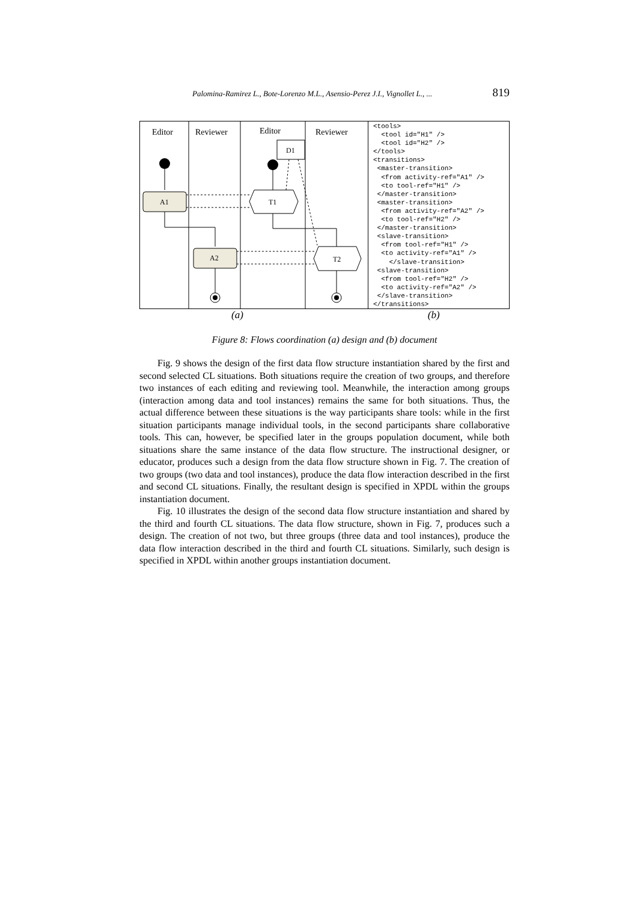Palomina-Ramirez L., Bote-Lorenzo M.L., Asensio-Perez J.I., Vignollet L., ... 819
Editor
Reviewer
Editor
Reviewer
D1
A1
T1
A2
T2
<tools> <tool id="H1" /> <tool id="H2" /> </tools> <transitions> <master-transition> <from activity-ref="A1" /> <to tool-ref="H1" /> </master-transition> <master-transition> <from activity-ref="A2" /> <to tool-ref="H2" /> </master-transition> <slave-transition> <from tool-ref="H1" /> <to activity-ref="A1" /> </slave-transition> <slave-transition> <from tool-ref="H2" /> <to activity-ref="A2" /> </slave-transition> </transitions>
(a) (b)
Figure 8: Flows coordination (a) design and (b) document
Fig. 9 shows the design of the first data flow structure instantiation shared by the first and second selected CL situations. Both situations require the creation of two groups, and therefore two instances of each editing and reviewing tool. Meanwhile, the interaction among groups (interaction among data and tool instances) remains the same for both situations. Thus, the actual difference between these situations is the way participants share tools: while in the first situation participants manage individual tools, in the second participants share collaborative tools. This can, however, be specified later in the groups population document, while both situations share the same instance of the data flow structure. The instructional designer, or educator, produces such a design from the data flow structure shown in Fig. 7. The creation of two groups (two data and tool instances), produce the data flow interaction described in the first and second CL situations. Finally, the resultant design is specified in XPDL within the groups instantiation document.
Fig. 10 illustrates the design of the second data flow structure instantiation and shared by the third and fourth CL situations. The data flow structure, shown in Fig. 7, produces such a design. The creation of not two, but three groups (three data and tool instances), produce the data flow interaction described in the third and fourth CL situations. Similarly, such design is specified in XPDL within another groups instantiation document.